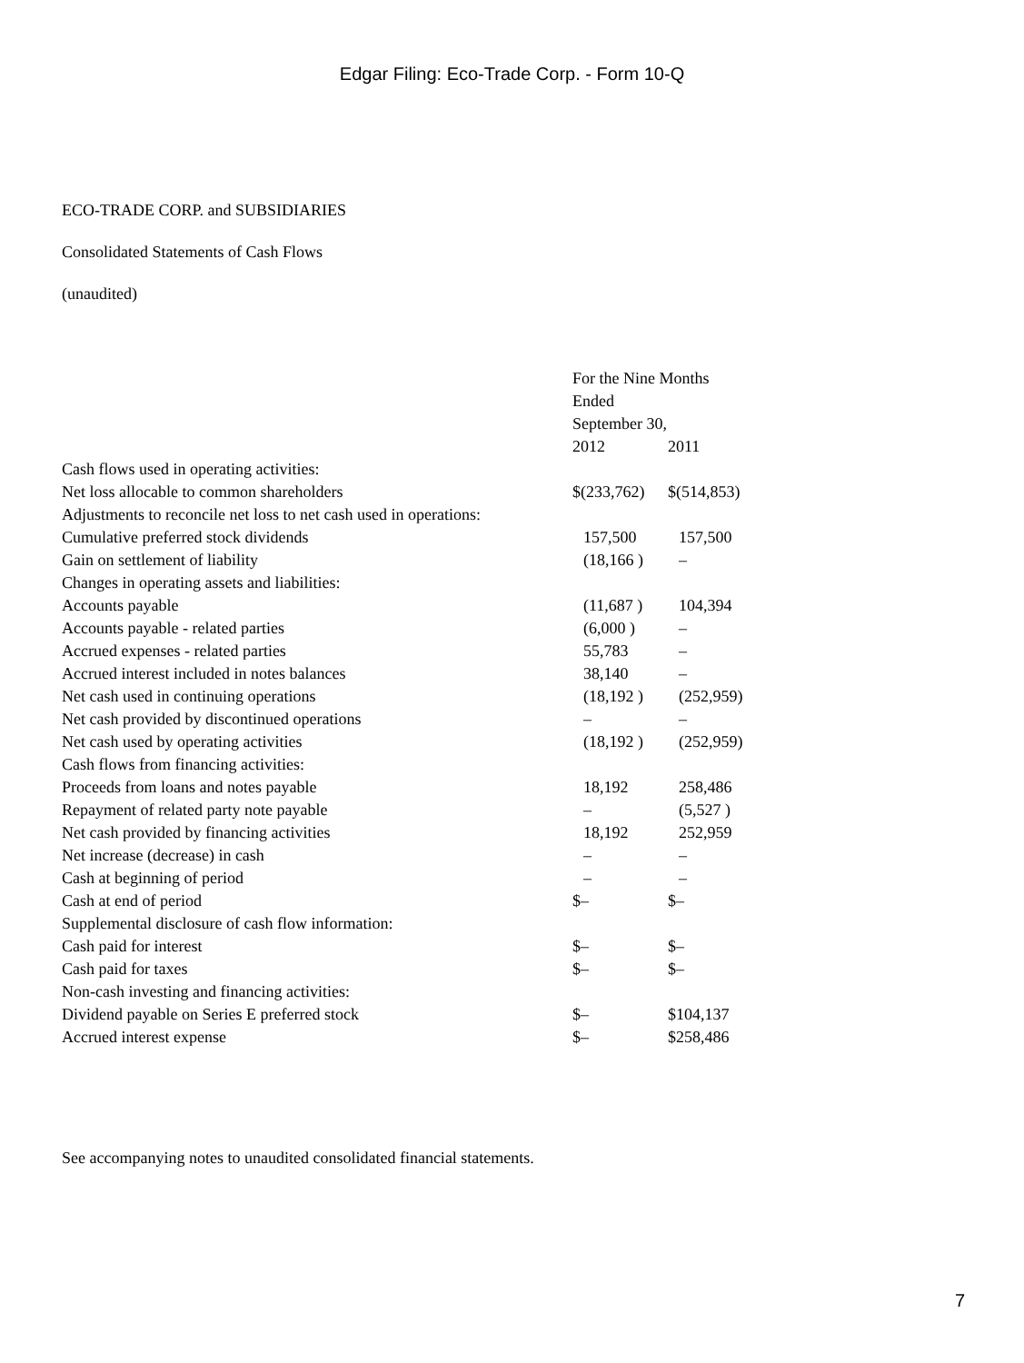Edgar Filing: Eco-Trade Corp. - Form 10-Q
ECO-TRADE CORP. and SUBSIDIARIES
Consolidated Statements of Cash Flows
(unaudited)
| | For the Nine Months Ended September 30, | |
| | 2012 | 2011 |
| Cash flows used in operating activities: | | |
| Net loss allocable to common shareholders | $(233,762) | $(514,853) |
| Adjustments to reconcile net loss to net cash used in operations: | | |
| Cumulative preferred stock dividends | 157,500 | 157,500 |
| Gain on settlement of liability | (18,166 ) | – |
| Changes in operating assets and liabilities: | | |
| Accounts payable | (11,687 ) | 104,394 |
| Accounts payable - related parties | (6,000 ) | – |
| Accrued expenses - related parties | 55,783 | – |
| Accrued interest included in notes balances | 38,140 | – |
| Net cash used in continuing operations | (18,192 ) | (252,959) |
| Net cash provided by discontinued operations | – | – |
| Net cash used by operating activities | (18,192 ) | (252,959) |
| Cash flows from financing activities: | | |
| Proceeds from loans and notes payable | 18,192 | 258,486 |
| Repayment of related party note payable | – | (5,527 ) |
| Net cash provided by financing activities | 18,192 | 252,959 |
| Net increase (decrease) in cash | – | – |
| Cash at beginning of period | – | – |
| Cash at end of period | $– | $– |
| Supplemental disclosure of cash flow information: | | |
| Cash paid for interest | $– | $– |
| Cash paid for taxes | $– | $– |
| Non-cash investing and financing activities: | | |
| Dividend payable on Series E preferred stock | $– | $104,137 |
| Accrued interest expense | $– | $258,486 |
See accompanying notes to unaudited consolidated financial statements.
7